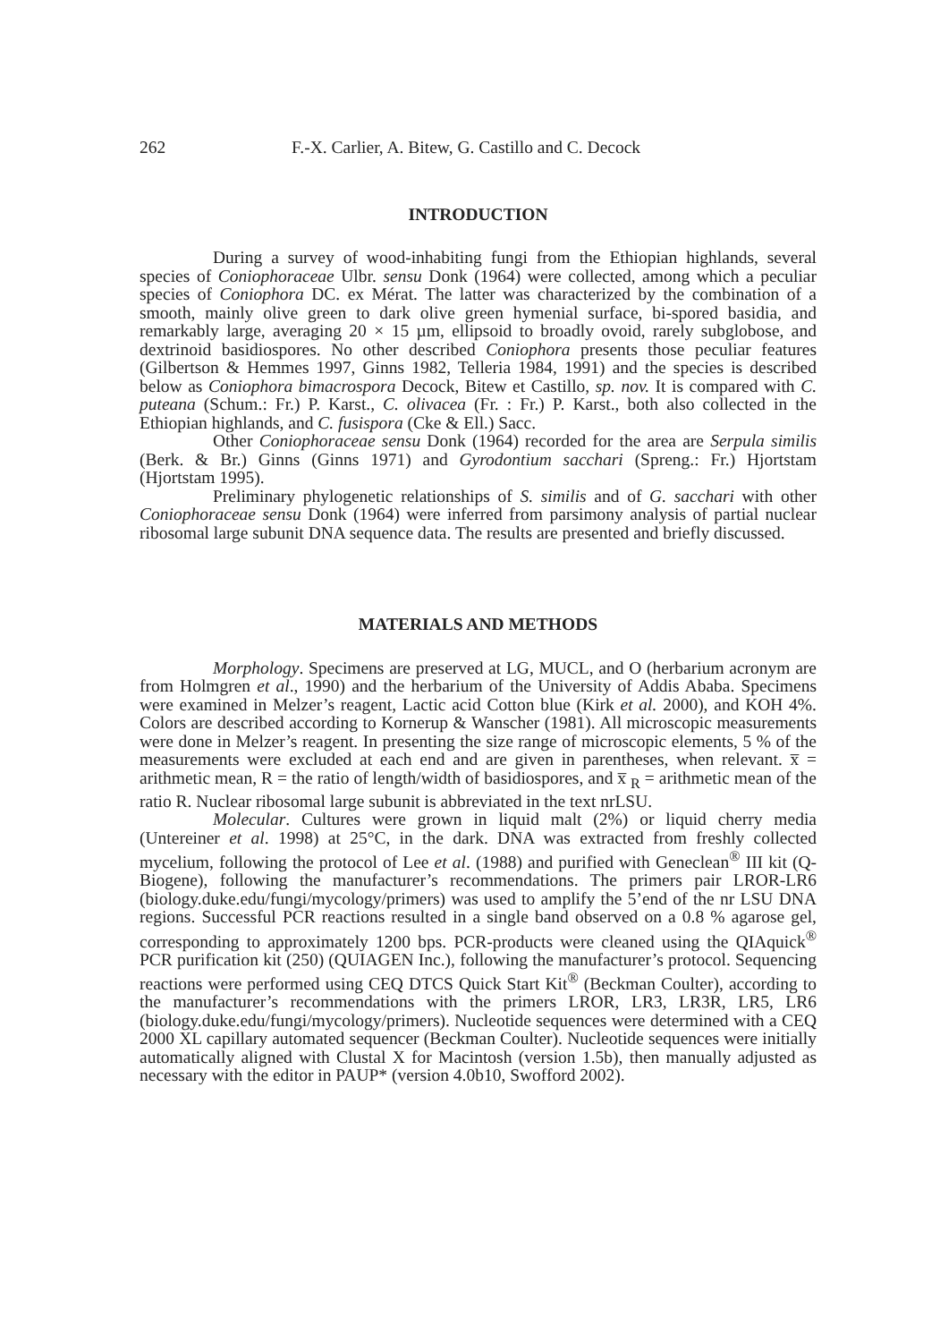262 F.-X. Carlier, A. Bitew, G. Castillo and C. Decock
INTRODUCTION
During a survey of wood-inhabiting fungi from the Ethiopian highlands, several species of Coniophoraceae Ulbr. sensu Donk (1964) were collected, among which a peculiar species of Coniophora DC. ex Mérat. The latter was characterized by the combination of a smooth, mainly olive green to dark olive green hymenial surface, bi-spored basidia, and remarkably large, averaging 20 × 15 µm, ellipsoid to broadly ovoid, rarely subglobose, and dextrinoid basidiospores. No other described Coniophora presents those peculiar features (Gilbertson & Hemmes 1997, Ginns 1982, Telleria 1984, 1991) and the species is described below as Coniophora bimacrospora Decock, Bitew et Castillo, sp. nov. It is compared with C. puteana (Schum.: Fr.) P. Karst., C. olivacea (Fr. : Fr.) P. Karst., both also collected in the Ethiopian highlands, and C. fusispora (Cke & Ell.) Sacc.
Other Coniophoraceae sensu Donk (1964) recorded for the area are Serpula similis (Berk. & Br.) Ginns (Ginns 1971) and Gyrodontium sacchari (Spreng.: Fr.) Hjortstam (Hjortstam 1995).
Preliminary phylogenetic relationships of S. similis and of G. sacchari with other Coniophoraceae sensu Donk (1964) were inferred from parsimony analysis of partial nuclear ribosomal large subunit DNA sequence data. The results are presented and briefly discussed.
MATERIALS AND METHODS
Morphology. Specimens are preserved at LG, MUCL, and O (herbarium acronym are from Holmgren et al., 1990) and the herbarium of the University of Addis Ababa. Specimens were examined in Melzer’s reagent, Lactic acid Cotton blue (Kirk et al. 2000), and KOH 4%. Colors are described according to Kornerup & Wanscher (1981). All microscopic measurements were done in Melzer’s reagent. In presenting the size range of microscopic elements, 5 % of the measurements were excluded at each end and are given in parentheses, when relevant. x̅ = arithmetic mean, R = the ratio of length/width of basidiospores, and x̅ <sub>R</sub> = arithmetic mean of the ratio R. Nuclear ribosomal large subunit is abbreviated in the text nrLSU.
Molecular. Cultures were grown in liquid malt (2%) or liquid cherry media (Untereiner et al. 1998) at 25°C, in the dark. DNA was extracted from freshly collected mycelium, following the protocol of Lee et al. (1988) and purified with Geneclean<sup>®</sup> III kit (Q-Biogene), following the manufacturer’s recommendations. The primers pair LROR-LR6 (biology.duke.edu/fungi/mycology/primers) was used to amplify the 5’end of the nr LSU DNA regions. Successful PCR reactions resulted in a single band observed on a 0.8 % agarose gel, corresponding to approximately 1200 bps. PCR-products were cleaned using the QIAquick<sup>®</sup> PCR purification kit (250) (QUIAGEN Inc.), following the manufacturer’s protocol. Sequencing reactions were performed using CEQ DTCS Quick Start Kit<sup>®</sup> (Beckman Coulter), according to the manufacturer’s recommendations with the primers LROR, LR3, LR3R, LR5, LR6 (biology.duke.edu/fungi/mycology/primers). Nucleotide sequences were determined with a CEQ 2000 XL capillary automated sequencer (Beckman Coulter). Nucleotide sequences were initially automatically aligned with Clustal X for Macintosh (version 1.5b), then manually adjusted as necessary with the editor in PAUP* (version 4.0b10, Swofford 2002).